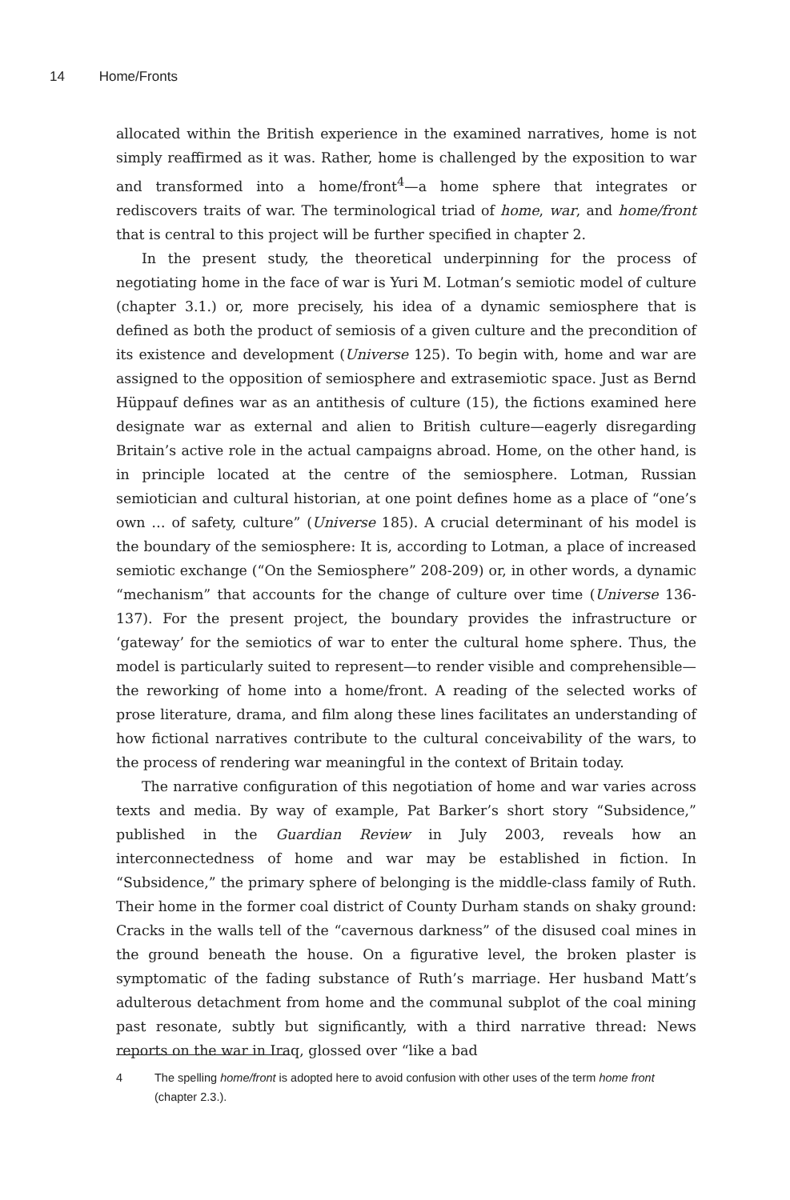14 Home/Fronts
allocated within the British experience in the examined narratives, home is not simply reaffirmed as it was. Rather, home is challenged by the exposition to war and transformed into a home/front<sup>4</sup>—a home sphere that integrates or rediscovers traits of war. The terminological triad of home, war, and home/front that is central to this project will be further specified in chapter 2.
In the present study, the theoretical underpinning for the process of negotiating home in the face of war is Yuri M. Lotman’s semiotic model of culture (chapter 3.1.) or, more precisely, his idea of a dynamic semiosphere that is defined as both the product of semiosis of a given culture and the precondition of its existence and development (Universe 125). To begin with, home and war are assigned to the opposition of semiosphere and extrasemiotic space. Just as Bernd Hüppauf defines war as an antithesis of culture (15), the fictions examined here designate war as external and alien to British culture—eagerly disregarding Britain’s active role in the actual campaigns abroad. Home, on the other hand, is in principle located at the centre of the semiosphere. Lotman, Russian semiotician and cultural historian, at one point defines home as a place of “one’s own … of safety, culture” (Universe 185). A crucial determinant of his model is the boundary of the semiosphere: It is, according to Lotman, a place of increased semiotic exchange (“On the Semiosphere” 208-209) or, in other words, a dynamic “mechanism” that accounts for the change of culture over time (Universe 136-137). For the present project, the boundary provides the infrastructure or ‘gateway’ for the semiotics of war to enter the cultural home sphere. Thus, the model is particularly suited to represent—to render visible and comprehensible—the reworking of home into a home/front. A reading of the selected works of prose literature, drama, and film along these lines facilitates an understanding of how fictional narratives contribute to the cultural conceivability of the wars, to the process of rendering war meaningful in the context of Britain today.
The narrative configuration of this negotiation of home and war varies across texts and media. By way of example, Pat Barker’s short story “Subsidence,” published in the Guardian Review in July 2003, reveals how an interconnectedness of home and war may be established in fiction. In “Subsidence,” the primary sphere of belonging is the middle-class family of Ruth. Their home in the former coal district of County Durham stands on shaky ground: Cracks in the walls tell of the “cavernous darkness” of the disused coal mines in the ground beneath the house. On a figurative level, the broken plaster is symptomatic of the fading substance of Ruth’s marriage. Her husband Matt’s adulterous detachment from home and the communal subplot of the coal mining past resonate, subtly but significantly, with a third narrative thread: News reports on the war in Iraq, glossed over “like a bad
4 The spelling home/front is adopted here to avoid confusion with other uses of the term home front (chapter 2.3.).